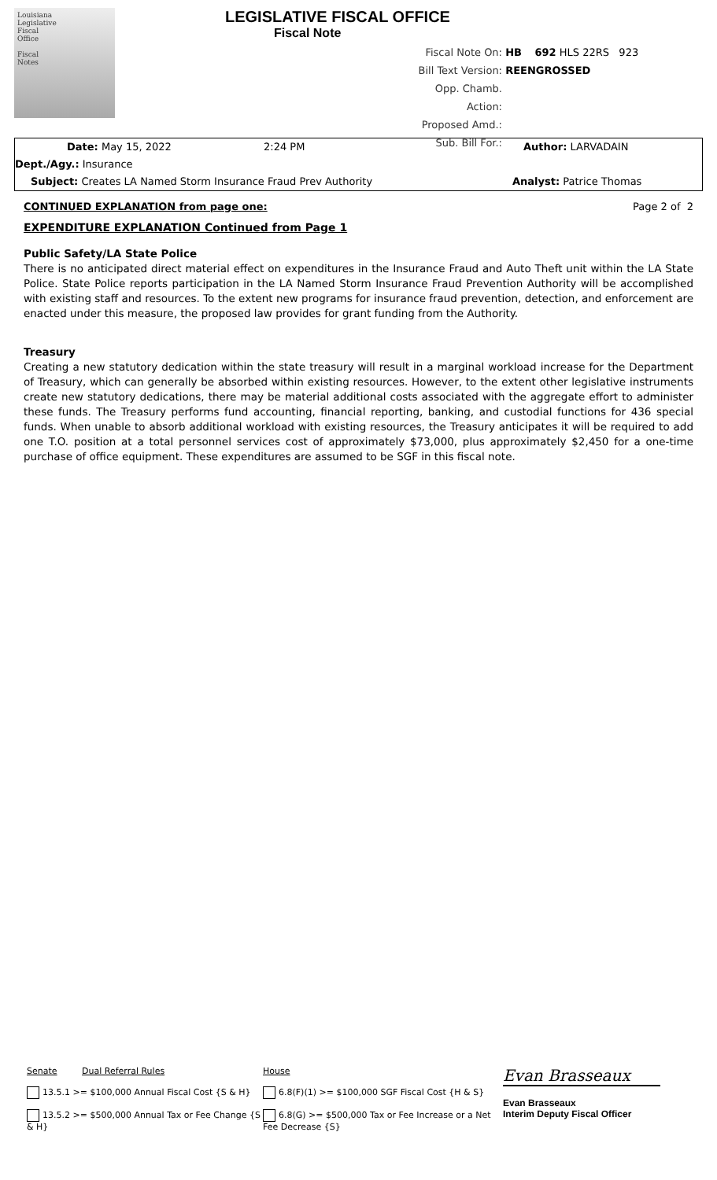Louisiana
Legislative
Fiscal
Office
Fiscal
Notes
LEGISLATIVE FISCAL OFFICE
Fiscal Note
Fiscal Note On: HB 692 HLS 22RS 923
Bill Text Version: REENGROSSED
Opp. Chamb. Action:
Proposed Amd.:
Sub. Bill For.:
Date: May 15, 2022 2:24 PM Author: LARVADAIN
Dept./Agy.: Insurance
Subject: Creates LA Named Storm Insurance Fraud Prev Authority Analyst: Patrice Thomas
CONTINUED EXPLANATION from page one: Page 2 of 2
EXPENDITURE EXPLANATION Continued from Page 1
Public Safety/LA State Police
There is no anticipated direct material effect on expenditures in the Insurance Fraud and Auto Theft unit within the LA State Police. State Police reports participation in the LA Named Storm Insurance Fraud Prevention Authority will be accomplished with existing staff and resources. To the extent new programs for insurance fraud prevention, detection, and enforcement are enacted under this measure, the proposed law provides for grant funding from the Authority.
Treasury
Creating a new statutory dedication within the state treasury will result in a marginal workload increase for the Department of Treasury, which can generally be absorbed within existing resources. However, to the extent other legislative instruments create new statutory dedications, there may be material additional costs associated with the aggregate effort to administer these funds. The Treasury performs fund accounting, financial reporting, banking, and custodial functions for 436 special funds. When unable to absorb additional workload with existing resources, the Treasury anticipates it will be required to add one T.O. position at a total personnel services cost of approximately $73,000, plus approximately $2,450 for a one-time purchase of office equipment. These expenditures are assumed to be SGF in this fiscal note.
Senate Dual Referral Rules
13.5.1 >= $100,000 Annual Fiscal Cost {S & H}
13.5.2 >= $500,000 Annual Tax or Fee Change {S & H}
House
6.8(F)(1) >= $100,000 SGF Fiscal Cost {H & S}
6.8(G) >= $500,000 Tax or Fee Increase or a Net Fee Decrease {S}
Evan Brasseaux
Evan Brasseaux
Interim Deputy Fiscal Officer